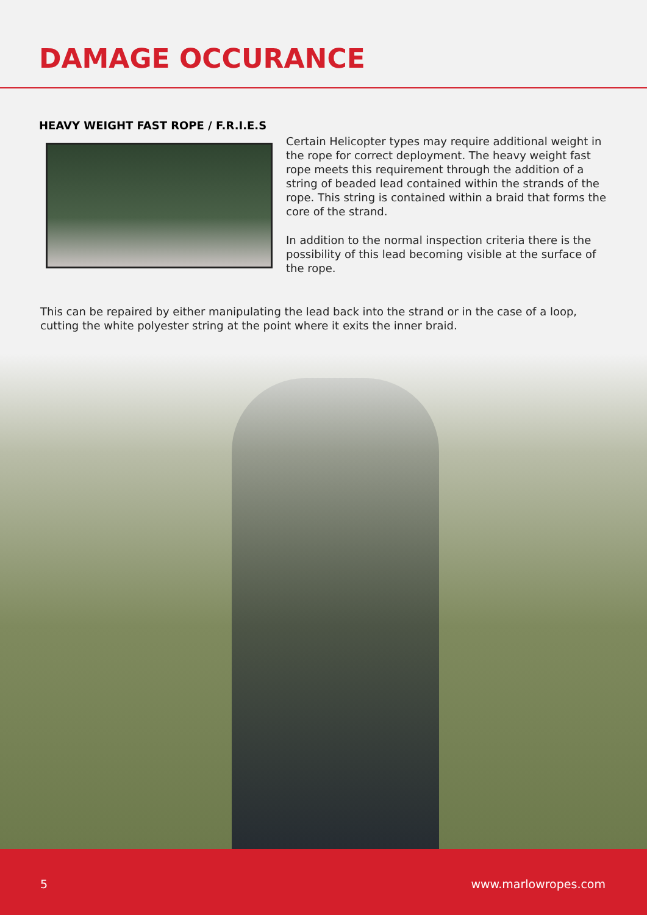DAMAGE OCCURANCE
HEAVY WEIGHT FAST ROPE / F.R.I.E.S
Certain Helicopter types may require additional weight in the rope for correct deployment. The heavy weight fast rope meets this requirement through the addition of a string of beaded lead contained within the strands of the rope. This string is contained within a braid that forms the core of the strand.
In addition to the normal inspection criteria there is the possibility of this lead becoming visible at the surface of the rope.
This can be repaired by either manipulating the lead back into the strand or in the case of a loop, cutting the white polyester string at the point where it exits the inner braid.
5 www.marlowropes.com